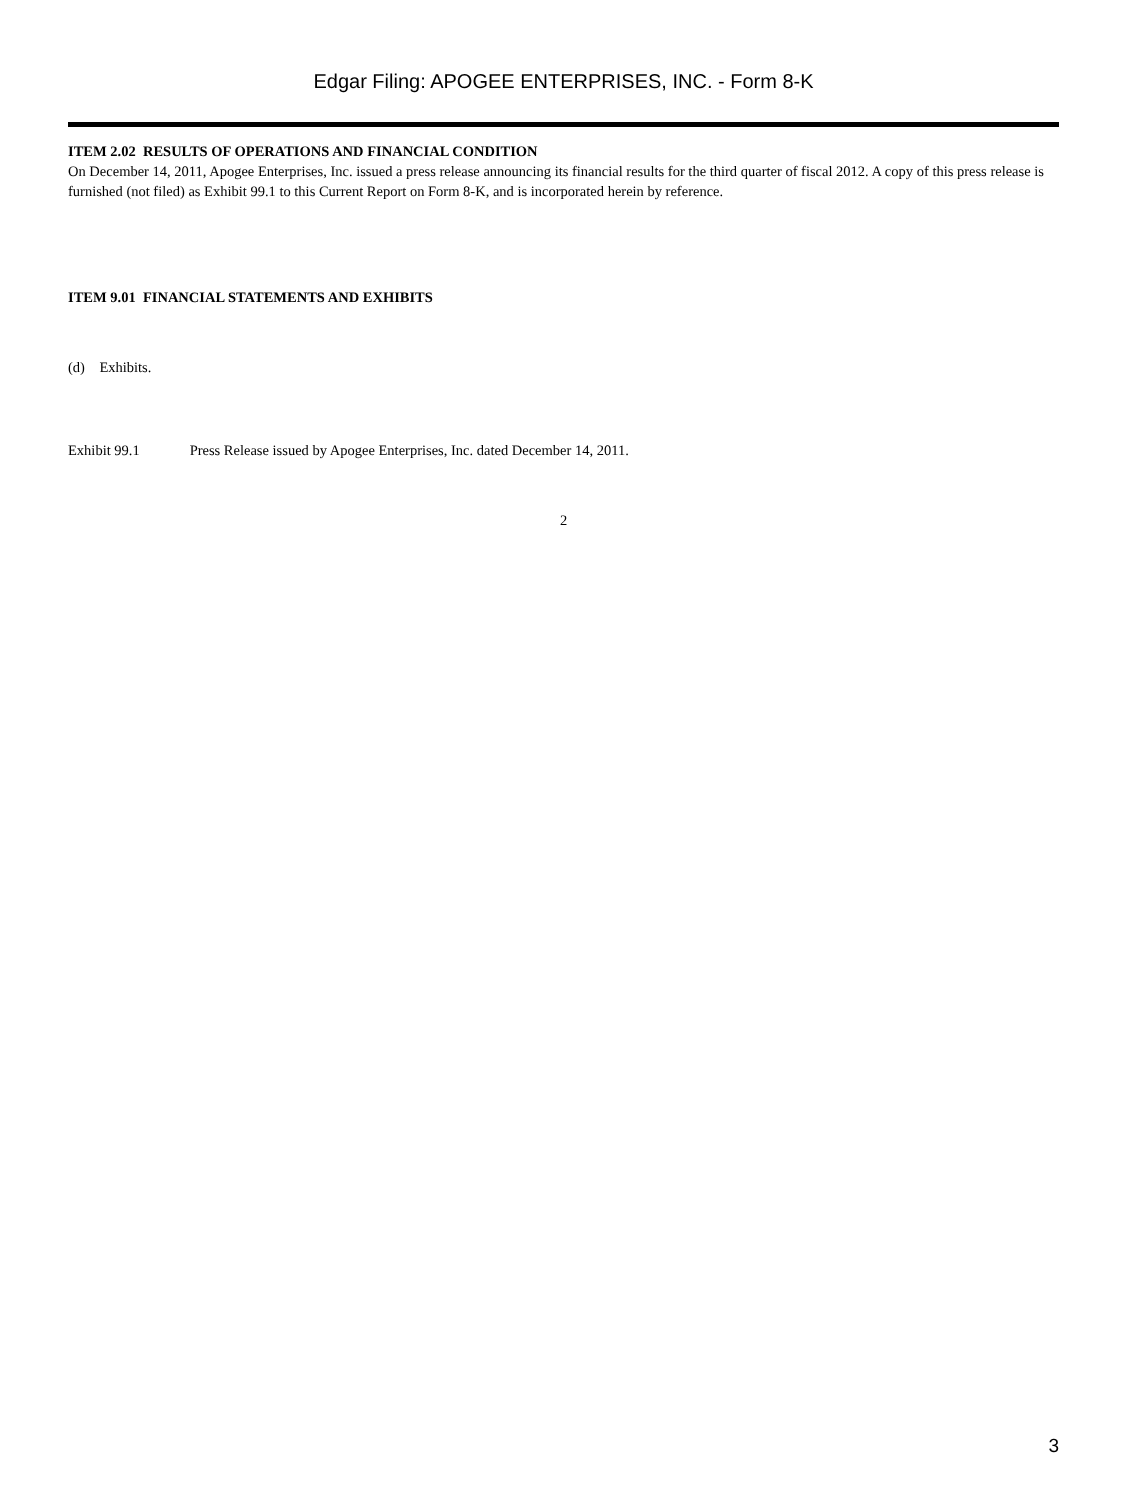Edgar Filing: APOGEE ENTERPRISES, INC. - Form 8-K
ITEM 2.02 RESULTS OF OPERATIONS AND FINANCIAL CONDITION
On December 14, 2011, Apogee Enterprises, Inc. issued a press release announcing its financial results for the third quarter of fiscal 2012. A copy of this press release is furnished (not filed) as Exhibit 99.1 to this Current Report on Form 8-K, and is incorporated herein by reference.
ITEM 9.01 FINANCIAL STATEMENTS AND EXHIBITS
(d) Exhibits.
Exhibit 99.1 Press Release issued by Apogee Enterprises, Inc. dated December 14, 2011.
2
3